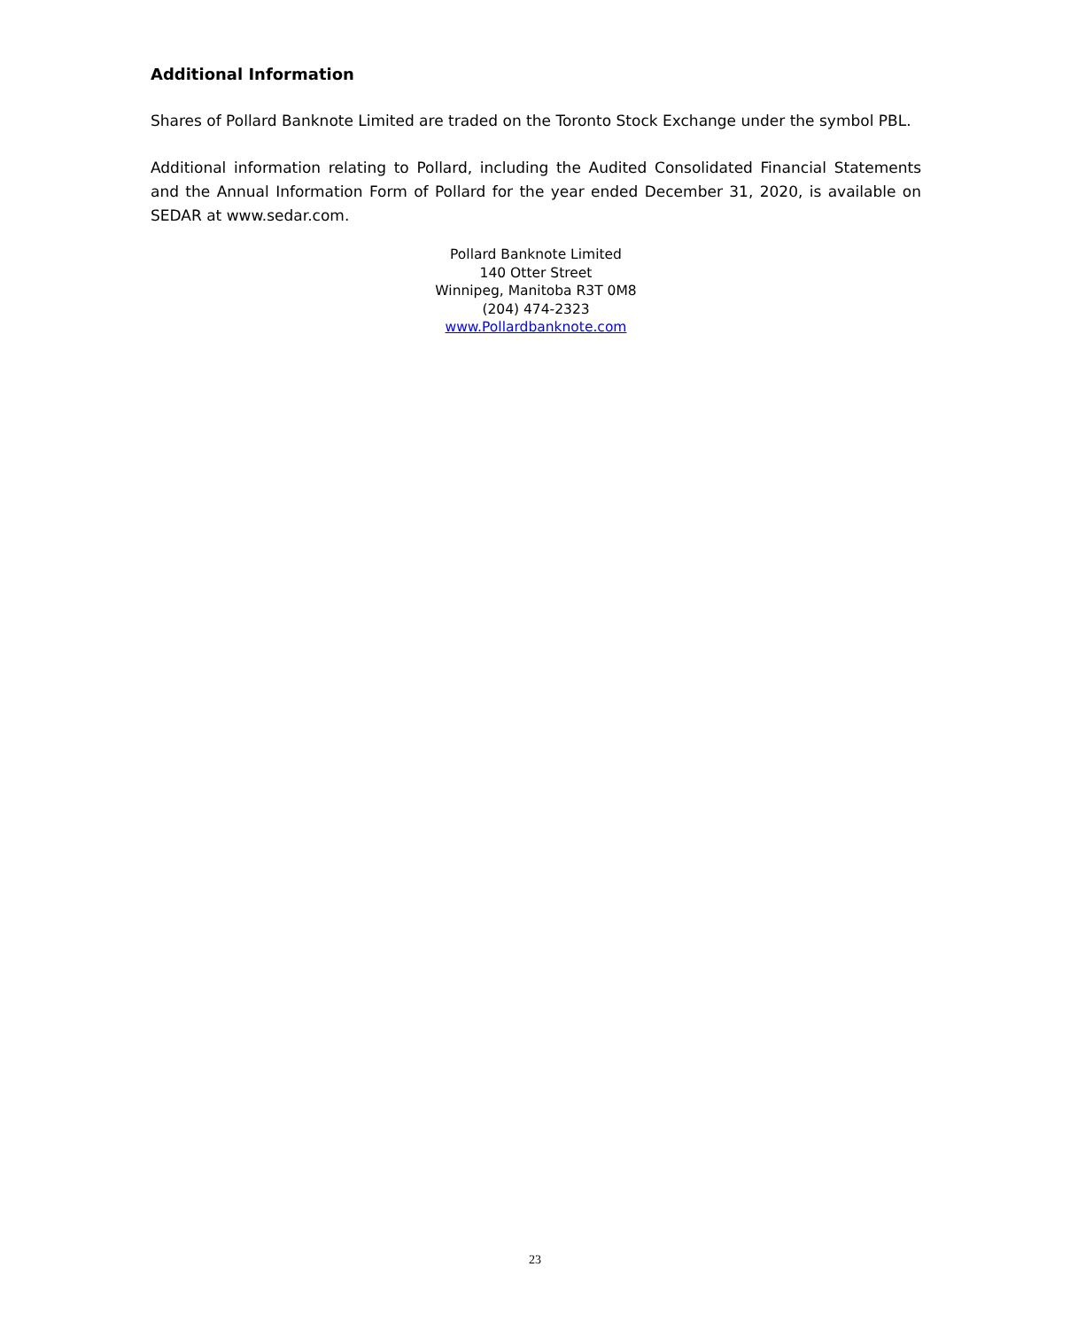Additional Information
Shares of Pollard Banknote Limited are traded on the Toronto Stock Exchange under the symbol PBL.
Additional information relating to Pollard, including the Audited Consolidated Financial Statements and the Annual Information Form of Pollard for the year ended December 31, 2020, is available on SEDAR at www.sedar.com.
Pollard Banknote Limited
140 Otter Street
Winnipeg, Manitoba R3T 0M8
(204) 474-2323
www.Pollardbanknote.com
23